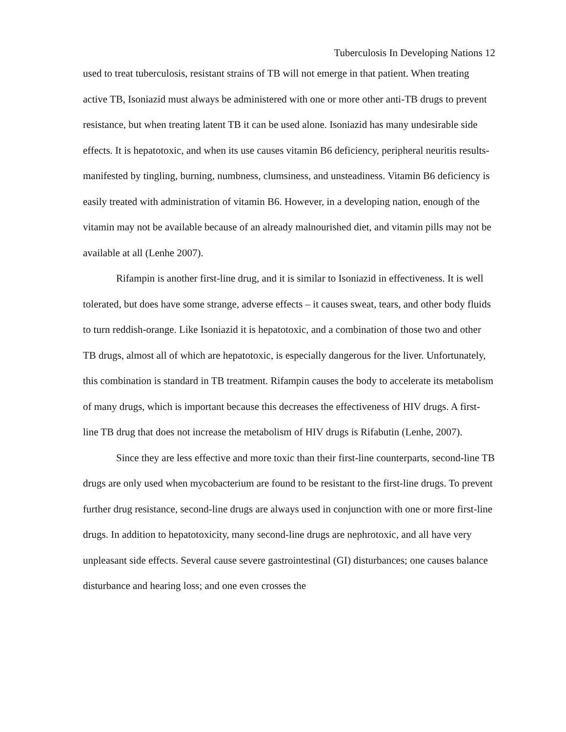Tuberculosis In Developing Nations 12
used to treat tuberculosis, resistant strains of TB will not emerge in that patient. When treating active TB, Isoniazid must always be administered with one or more other anti-TB drugs to prevent resistance, but when treating latent TB it can be used alone. Isoniazid has many undesirable side effects. It is hepatotoxic, and when its use causes vitamin B6 deficiency, peripheral neuritis results- manifested by tingling, burning, numbness, clumsiness, and unsteadiness. Vitamin B6 deficiency is easily treated with administration of vitamin B6. However, in a developing nation, enough of the vitamin may not be available because of an already malnourished diet, and vitamin pills may not be available at all (Lenhe 2007).
Rifampin is another first-line drug, and it is similar to Isoniazid in effectiveness. It is well tolerated, but does have some strange, adverse effects – it causes sweat, tears, and other body fluids to turn reddish-orange. Like Isoniazid it is hepatotoxic, and a combination of those two and other TB drugs, almost all of which are hepatotoxic, is especially dangerous for the liver. Unfortunately, this combination is standard in TB treatment. Rifampin causes the body to accelerate its metabolism of many drugs, which is important because this decreases the effectiveness of HIV drugs. A first-line TB drug that does not increase the metabolism of HIV drugs is Rifabutin (Lenhe, 2007).
Since they are less effective and more toxic than their first-line counterparts, second-line TB drugs are only used when mycobacterium are found to be resistant to the first-line drugs. To prevent further drug resistance, second-line drugs are always used in conjunction with one or more first-line drugs. In addition to hepatotoxicity, many second-line drugs are nephrotoxic, and all have very unpleasant side effects. Several cause severe gastrointestinal (GI) disturbances; one causes balance disturbance and hearing loss; and one even crosses the